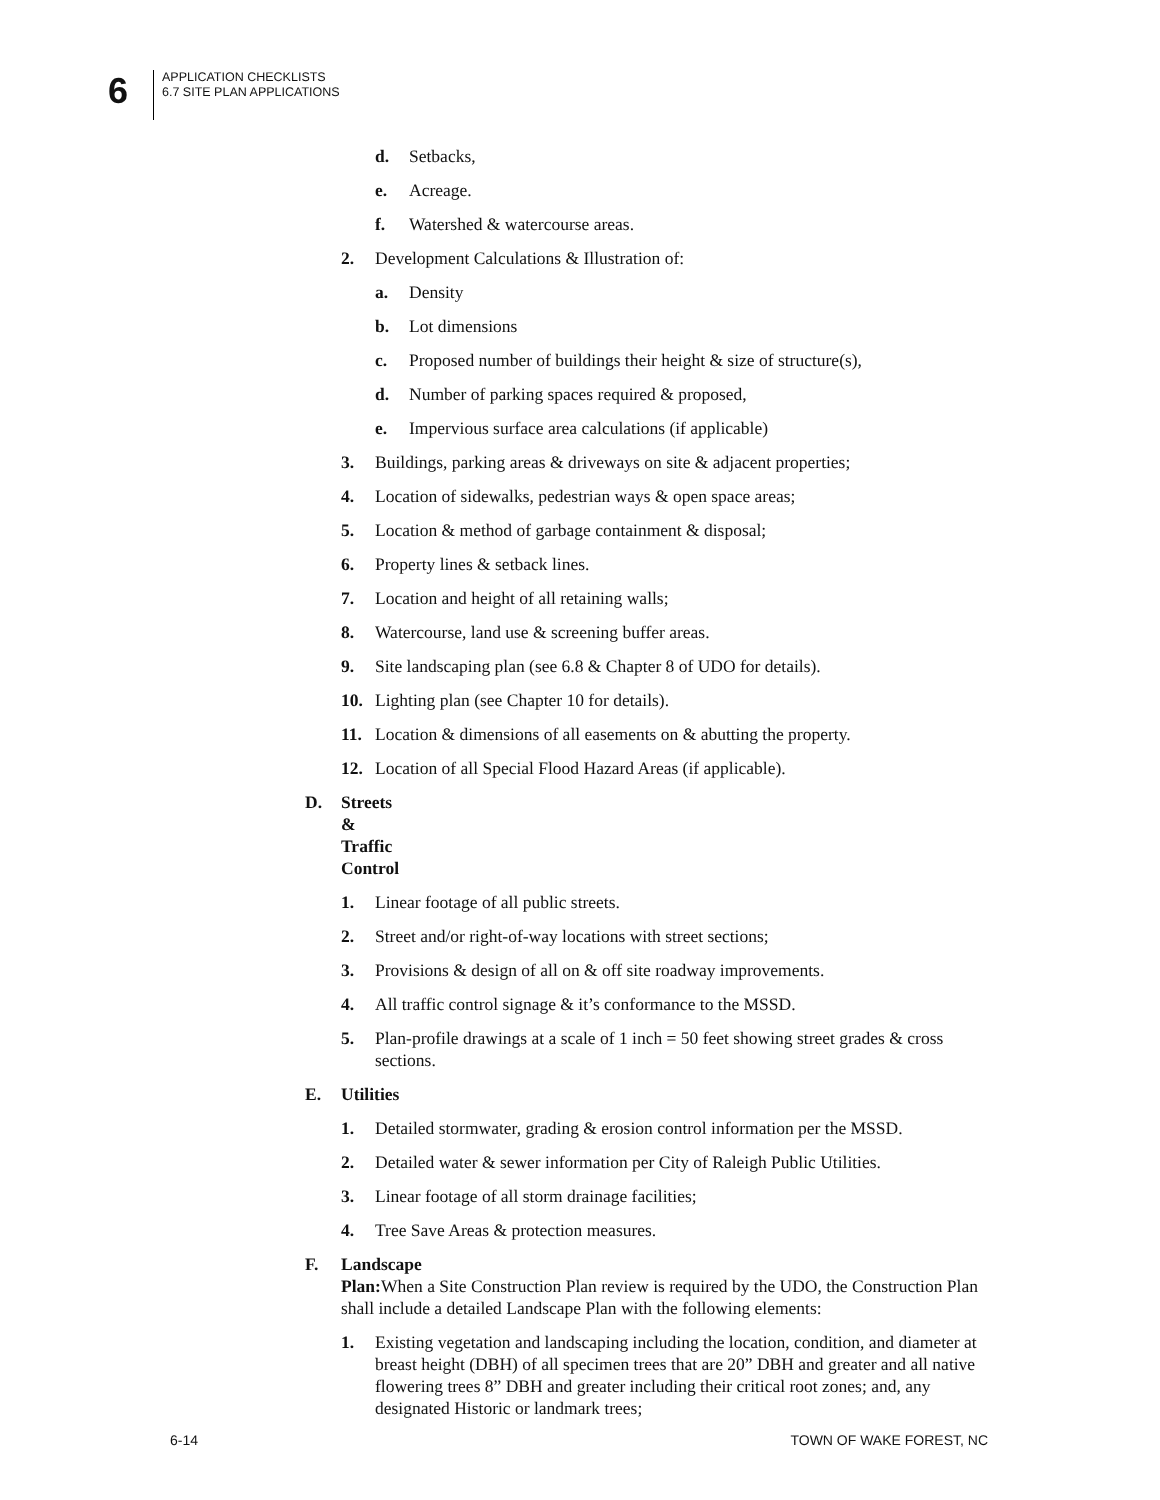6
APPLICATION CHECKLISTS
6.7 SITE PLAN APPLICATIONS
d. Setbacks,
e. Acreage.
f. Watershed & watercourse areas.
2. Development Calculations & Illustration of:
a. Density
b. Lot dimensions
c. Proposed number of buildings their height & size of structure(s),
d. Number of parking spaces required & proposed,
e. Impervious surface area calculations (if applicable)
3. Buildings, parking areas & driveways on site & adjacent properties;
4. Location of sidewalks, pedestrian ways & open space areas;
5. Location & method of garbage containment & disposal;
6. Property lines & setback lines.
7. Location and height of all retaining walls;
8. Watercourse, land use & screening buffer areas.
9. Site landscaping plan (see 6.8 & Chapter 8 of UDO for details).
10. Lighting plan (see Chapter 10 for details).
11. Location & dimensions of all easements on & abutting the property.
12. Location of all Special Flood Hazard Areas (if applicable).
D. Streets & Traffic Control
1. Linear footage of all public streets.
2. Street and/or right-of-way locations with street sections;
3. Provisions & design of all on & off site roadway improvements.
4. All traffic control signage & it’s conformance to the MSSD.
5. Plan-profile drawings at a scale of 1 inch = 50 feet showing street grades & cross sections.
E. Utilities
1. Detailed stormwater, grading & erosion control information per the MSSD.
2. Detailed water & sewer information per City of Raleigh Public Utilities.
3. Linear footage of all storm drainage facilities;
4. Tree Save Areas & protection measures.
F. Landscape Plan: When a Site Construction Plan review is required by the UDO, the Construction Plan shall include a detailed Landscape Plan with the following elements:
1. Existing vegetation and landscaping including the location, condition, and diameter at breast height (DBH) of all specimen trees that are 20” DBH and greater and all native flowering trees 8” DBH and greater including their critical root zones; and, any designated Historic or landmark trees;
6-14 TOWN OF WAKE FOREST, NC